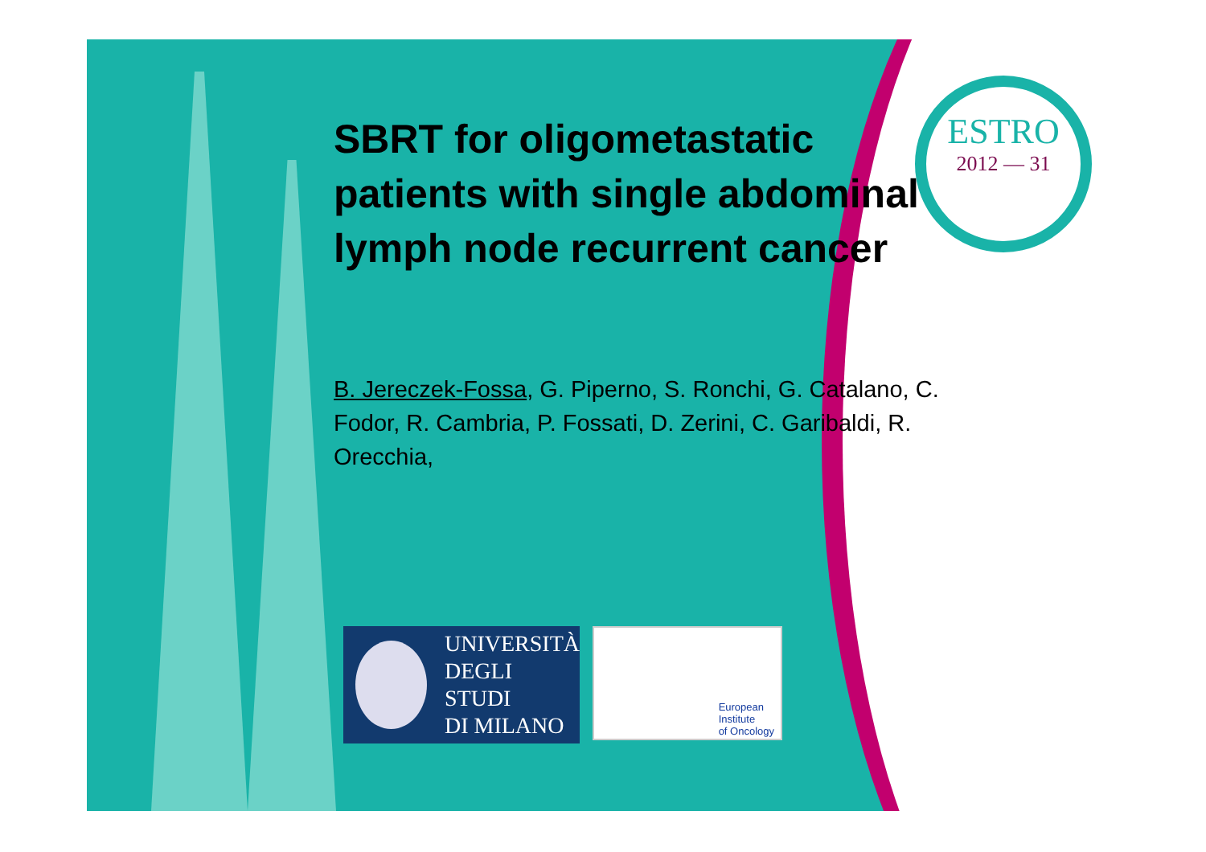ESTRO
2012 — 31
SBRT for oligometastatic patients with single abdominal lymph node recurrent cancer
B. Jereczek-Fossa, G. Piperno, S. Ronchi, G. Catalano, C. Fodor, R. Cambria, P. Fossati, D. Zerini, C. Garibaldi, R. Orecchia,
UNIVERSITÀ
DEGLI STUDI
DI MILANO
European
Institute
of Oncology